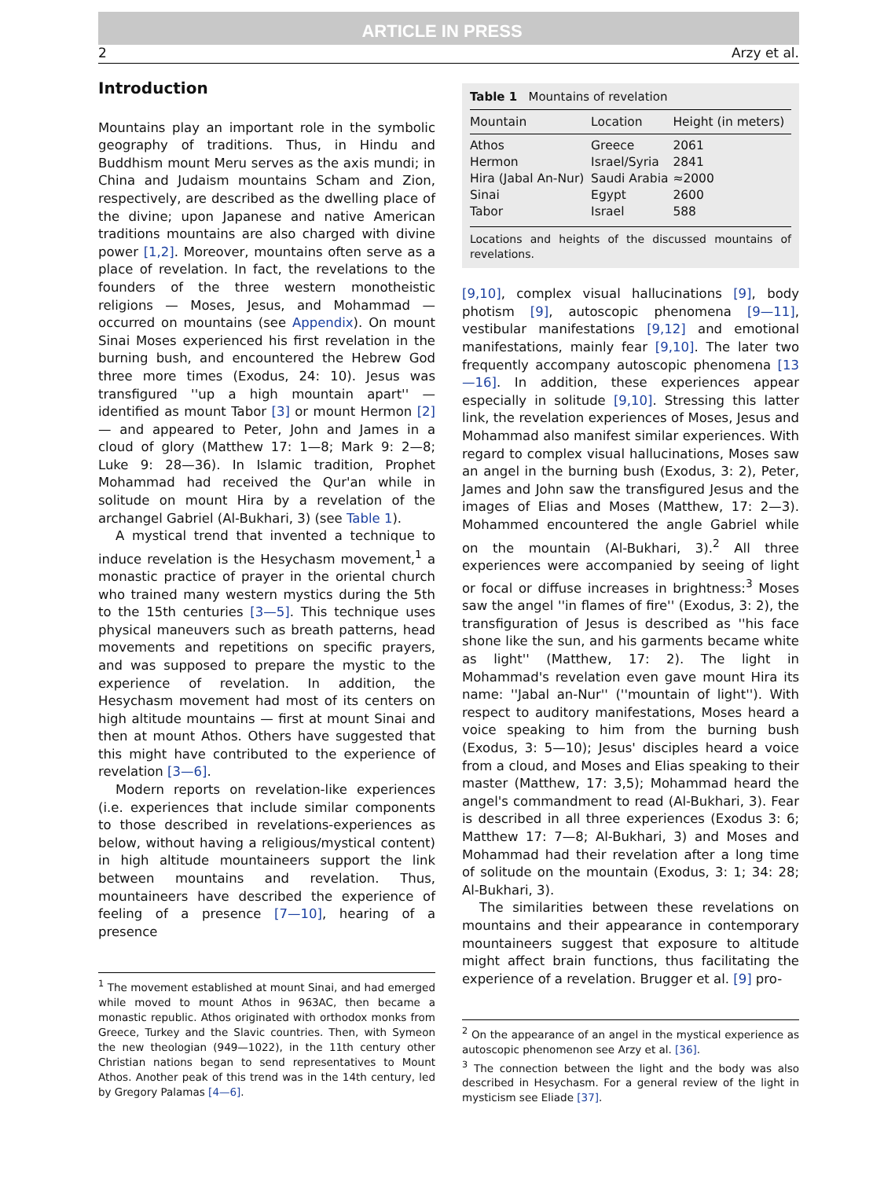ARTICLE IN PRESS
2 Arzy et al.
Introduction
Mountains play an important role in the symbolic geography of traditions. Thus, in Hindu and Buddhism mount Meru serves as the axis mundi; in China and Judaism mountains Scham and Zion, respectively, are described as the dwelling place of the divine; upon Japanese and native American traditions mountains are also charged with divine power [1,2]. Moreover, mountains often serve as a place of revelation. In fact, the revelations to the founders of the three western monotheistic religions — Moses, Jesus, and Mohammad — occurred on mountains (see Appendix). On mount Sinai Moses experienced his first revelation in the burning bush, and encountered the Hebrew God three more times (Exodus, 24: 10). Jesus was transfigured ''up a high mountain apart'' — identified as mount Tabor [3] or mount Hermon [2] — and appeared to Peter, John and James in a cloud of glory (Matthew 17: 1—8; Mark 9: 2—8; Luke 9: 28—36). In Islamic tradition, Prophet Mohammad had received the Qur'an while in solitude on mount Hira by a revelation of the archangel Gabriel (Al-Bukhari, 3) (see Table 1).
A mystical trend that invented a technique to induce revelation is the Hesychasm movement,<sup>1</sup> a monastic practice of prayer in the oriental church who trained many western mystics during the 5th to the 15th centuries [3—5]. This technique uses physical maneuvers such as breath patterns, head movements and repetitions on specific prayers, and was supposed to prepare the mystic to the experience of revelation. In addition, the Hesychasm movement had most of its centers on high altitude mountains — first at mount Sinai and then at mount Athos. Others have suggested that this might have contributed to the experience of revelation [3—6].
Modern reports on revelation-like experiences (i.e. experiences that include similar components to those described in revelations-experiences as below, without having a religious/mystical content) in high altitude mountaineers support the link between mountains and revelation. Thus, mountaineers have described the experience of feeling of a presence [7—10], hearing of a presence
<sup>1</sup> The movement established at mount Sinai, and had emerged while moved to mount Athos in 963AC, then became a monastic republic. Athos originated with orthodox monks from Greece, Turkey and the Slavic countries. Then, with Symeon the new theologian (949—1022), in the 11th century other Christian nations began to send representatives to Mount Athos. Another peak of this trend was in the 14th century, led by Gregory Palamas [4—6].
Table 1 Mountains of revelation
| Mountain | Location | Height (in meters) |
| --- | --- | --- |
| Athos | Greece | 2061 |
| Hermon | Israel/Syria | 2841 |
| Hira (Jabal An-Nur) | Saudi Arabia | ≈2000 |
| Sinai | Egypt | 2600 |
| Tabor | Israel | 588 |
Locations and heights of the discussed mountains of revelations.
[9,10], complex visual hallucinations [9], body photism [9], autoscopic phenomena [9—11], vestibular manifestations [9,12] and emotional manifestations, mainly fear [9,10]. The later two frequently accompany autoscopic phenomena [13—16]. In addition, these experiences appear especially in solitude [9,10]. Stressing this latter link, the revelation experiences of Moses, Jesus and Mohammad also manifest similar experiences. With regard to complex visual hallucinations, Moses saw an angel in the burning bush (Exodus, 3: 2), Peter, James and John saw the transfigured Jesus and the images of Elias and Moses (Matthew, 17: 2—3). Mohammed encountered the angle Gabriel while on the mountain (Al-Bukhari, 3).<sup>2</sup> All three experiences were accompanied by seeing of light or focal or diffuse increases in brightness:<sup>3</sup> Moses saw the angel ''in flames of fire'' (Exodus, 3: 2), the transfiguration of Jesus is described as ''his face shone like the sun, and his garments became white as light'' (Matthew, 17: 2). The light in Mohammad's revelation even gave mount Hira its name: ''Jabal an-Nur'' (''mountain of light''). With respect to auditory manifestations, Moses heard a voice speaking to him from the burning bush (Exodus, 3: 5—10); Jesus' disciples heard a voice from a cloud, and Moses and Elias speaking to their master (Matthew, 17: 3,5); Mohammad heard the angel's commandment to read (Al-Bukhari, 3). Fear is described in all three experiences (Exodus 3: 6; Matthew 17: 7—8; Al-Bukhari, 3) and Moses and Mohammad had their revelation after a long time of solitude on the mountain (Exodus, 3: 1; 34: 28; Al-Bukhari, 3).
The similarities between these revelations on mountains and their appearance in contemporary mountaineers suggest that exposure to altitude might affect brain functions, thus facilitating the experience of a revelation. Brugger et al. [9] pro-
<sup>2</sup> On the appearance of an angel in the mystical experience as autoscopic phenomenon see Arzy et al. [36].
<sup>3</sup> The connection between the light and the body was also described in Hesychasm. For a general review of the light in mysticism see Eliade [37].